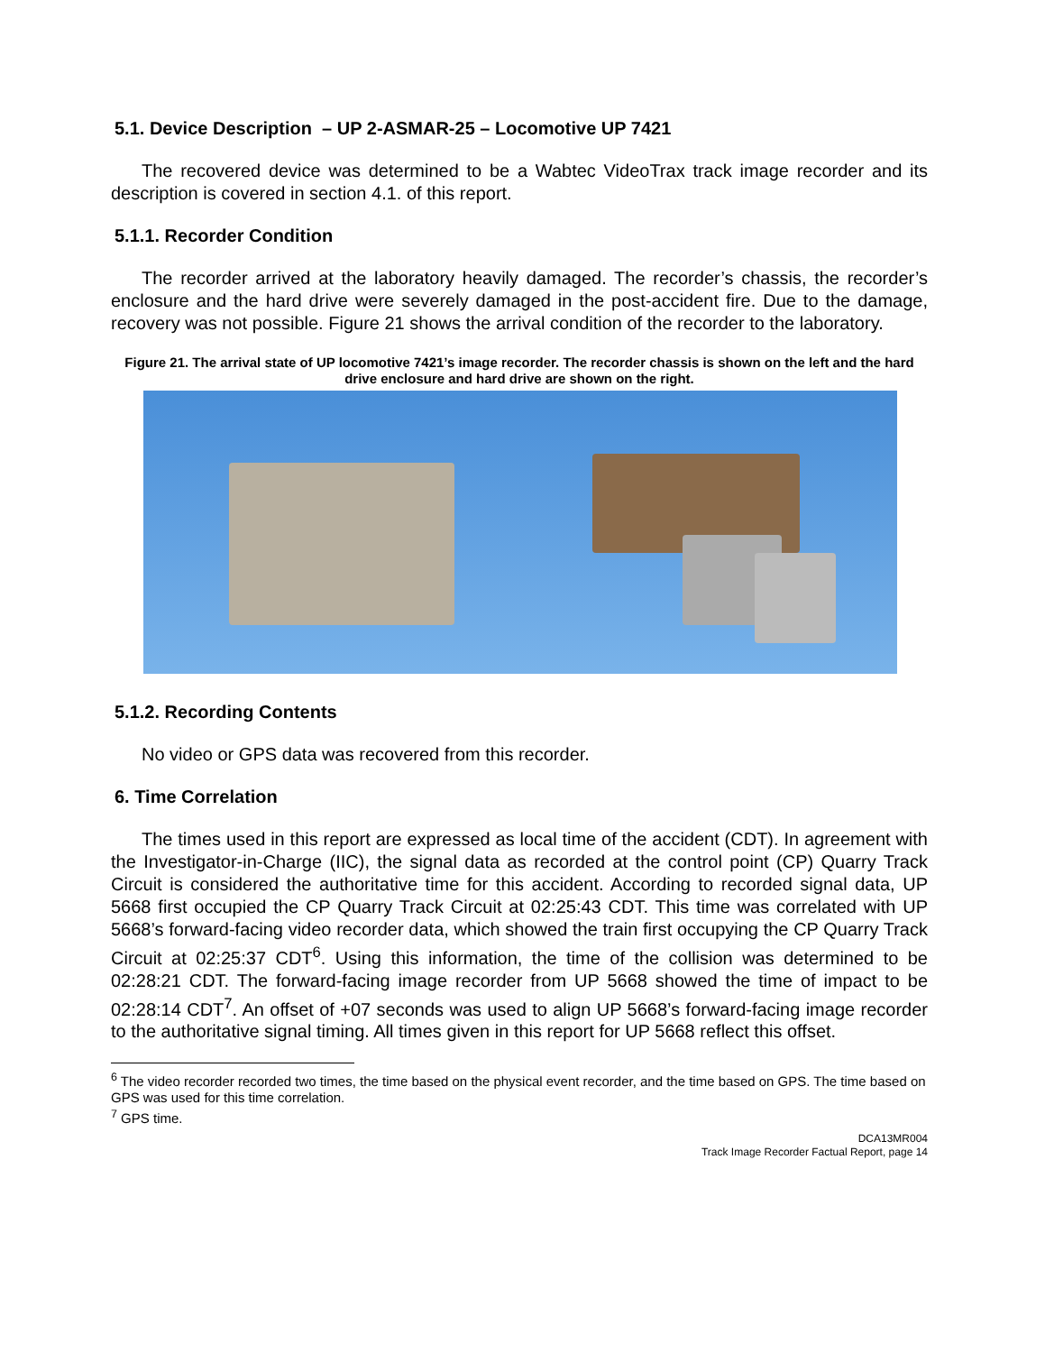5.1. Device Description – UP 2-ASMAR-25 – Locomotive UP 7421
The recovered device was determined to be a Wabtec VideoTrax track image recorder and its description is covered in section 4.1. of this report.
5.1.1. Recorder Condition
The recorder arrived at the laboratory heavily damaged. The recorder’s chassis, the recorder’s enclosure and the hard drive were severely damaged in the post-accident fire. Due to the damage, recovery was not possible. Figure 21 shows the arrival condition of the recorder to the laboratory.
Figure 21. The arrival state of UP locomotive 7421’s image recorder. The recorder chassis is shown on the left and the hard drive enclosure and hard drive are shown on the right.
5.1.2. Recording Contents
No video or GPS data was recovered from this recorder.
6. Time Correlation
The times used in this report are expressed as local time of the accident (CDT). In agreement with the Investigator-in-Charge (IIC), the signal data as recorded at the control point (CP) Quarry Track Circuit is considered the authoritative time for this accident. According to recorded signal data, UP 5668 first occupied the CP Quarry Track Circuit at 02:25:43 CDT. This time was correlated with UP 5668’s forward-facing video recorder data, which showed the train first occupying the CP Quarry Track Circuit at 02:25:37 CDT<sup>6</sup>. Using this information, the time of the collision was determined to be 02:28:21 CDT. The forward-facing image recorder from UP 5668 showed the time of impact to be 02:28:14 CDT<sup>7</sup>. An offset of +07 seconds was used to align UP 5668’s forward-facing image recorder to the authoritative signal timing. All times given in this report for UP 5668 reflect this offset.
<sup>6</sup> The video recorder recorded two times, the time based on the physical event recorder, and the time based on GPS. The time based on GPS was used for this time correlation.
<sup>7</sup> GPS time.
DCA13MR004
Track Image Recorder Factual Report, page 14